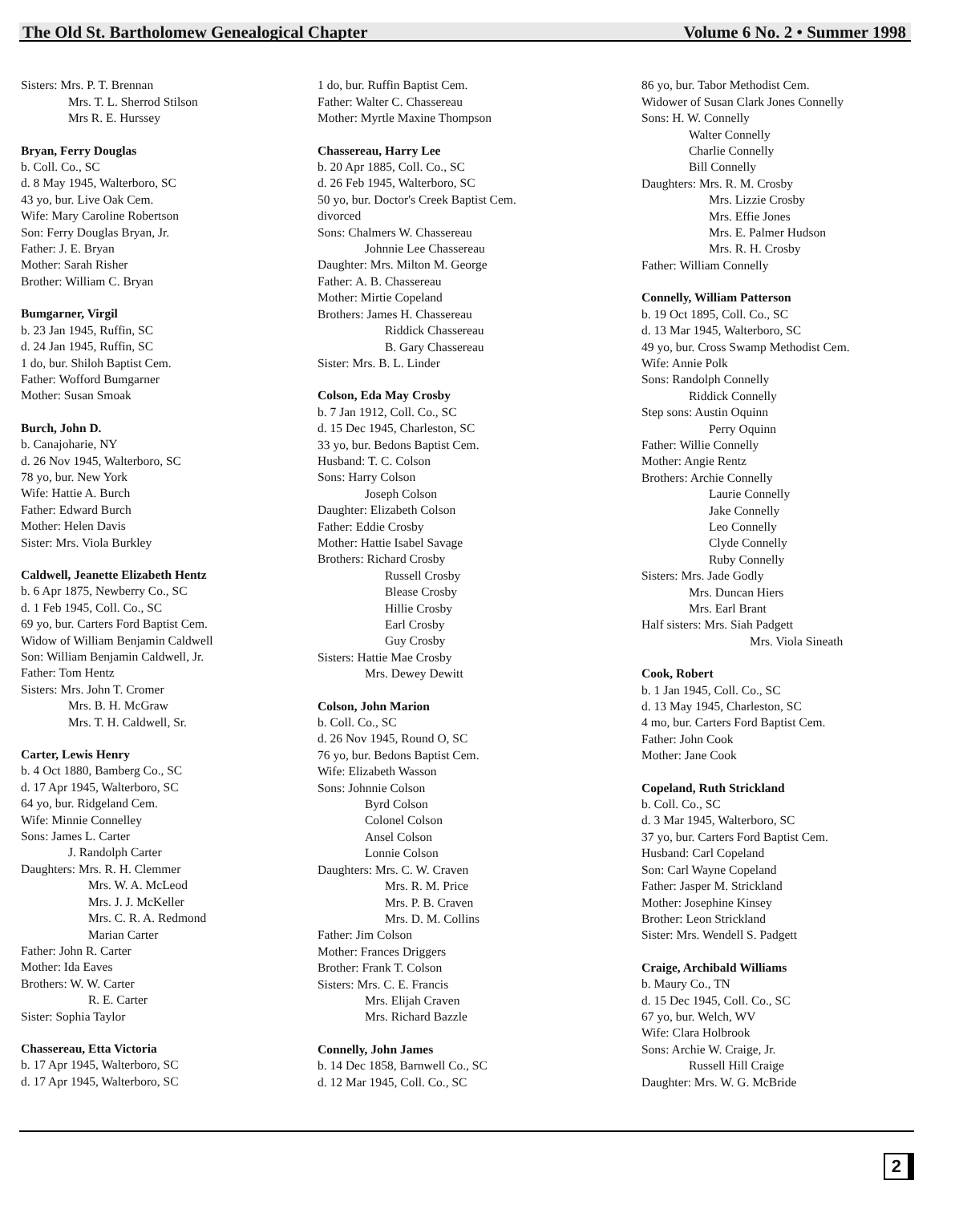The Old St. Bartholomew Genealogical Chapter Volume 6 No. 2 • Summer 1998
Sisters: Mrs. P. T. Brennan
Mrs. T. L. Sherrod Stilson
Mrs R. E. Hurssey
Bryan, Ferry Douglas
b. Coll. Co., SC
d. 8 May 1945, Walterboro, SC
43 yo, bur. Live Oak Cem.
Wife: Mary Caroline Robertson
Son: Ferry Douglas Bryan, Jr.
Father: J. E. Bryan
Mother: Sarah Risher
Brother: William C. Bryan
Bumgarner, Virgil
b. 23 Jan 1945, Ruffin, SC
d. 24 Jan 1945, Ruffin, SC
1 do, bur. Shiloh Baptist Cem.
Father: Wofford Bumgarner
Mother: Susan Smoak
Burch, John D.
b. Canajoharie, NY
d. 26 Nov 1945, Walterboro, SC
78 yo, bur. New York
Wife: Hattie A. Burch
Father: Edward Burch
Mother: Helen Davis
Sister: Mrs. Viola Burkley
Caldwell, Jeanette Elizabeth Hentz
b. 6 Apr 1875, Newberry Co., SC
d. 1 Feb 1945, Coll. Co., SC
69 yo, bur. Carters Ford Baptist Cem.
Widow of William Benjamin Caldwell
Son: William Benjamin Caldwell, Jr.
Father: Tom Hentz
Sisters: Mrs. John T. Cromer
Mrs. B. H. McGraw
Mrs. T. H. Caldwell, Sr.
Carter, Lewis Henry
b. 4 Oct 1880, Bamberg Co., SC
d. 17 Apr 1945, Walterboro, SC
64 yo, bur. Ridgeland Cem.
Wife: Minnie Connelley
Sons: James L. Carter
J. Randolph Carter
Daughters: Mrs. R. H. Clemmer
Mrs. W. A. McLeod
Mrs. J. J. McKeller
Mrs. C. R. A. Redmond
Marian Carter
Father: John R. Carter
Mother: Ida Eaves
Brothers: W. W. Carter
R. E. Carter
Sister: Sophia Taylor
Chassereau, Etta Victoria
b. 17 Apr 1945, Walterboro, SC
d. 17 Apr 1945, Walterboro, SC
1 do, bur. Ruffin Baptist Cem.
Father: Walter C. Chassereau
Mother: Myrtle Maxine Thompson
Chassereau, Harry Lee
b. 20 Apr 1885, Coll. Co., SC
d. 26 Feb 1945, Walterboro, SC
50 yo, bur. Doctor's Creek Baptist Cem.
divorced
Sons: Chalmers W. Chassereau
Johnnie Lee Chassereau
Daughter: Mrs. Milton M. George
Father: A. B. Chassereau
Mother: Mirtie Copeland
Brothers: James H. Chassereau
Riddick Chassereau
B. Gary Chassereau
Sister: Mrs. B. L. Linder
Colson, Eda May Crosby
b. 7 Jan 1912, Coll. Co., SC
d. 15 Dec 1945, Charleston, SC
33 yo, bur. Bedons Baptist Cem.
Husband: T. C. Colson
Sons: Harry Colson
Joseph Colson
Daughter: Elizabeth Colson
Father: Eddie Crosby
Mother: Hattie Isabel Savage
Brothers: Richard Crosby
Russell Crosby
Blease Crosby
Hillie Crosby
Earl Crosby
Guy Crosby
Sisters: Hattie Mae Crosby
Mrs. Dewey Dewitt
Colson, John Marion
b. Coll. Co., SC
d. 26 Nov 1945, Round O, SC
76 yo, bur. Bedons Baptist Cem.
Wife: Elizabeth Wasson
Sons: Johnnie Colson
Byrd Colson
Colonel Colson
Ansel Colson
Lonnie Colson
Daughters: Mrs. C. W. Craven
Mrs. R. M. Price
Mrs. P. B. Craven
Mrs. D. M. Collins
Father: Jim Colson
Mother: Frances Driggers
Brother: Frank T. Colson
Sisters: Mrs. C. E. Francis
Mrs. Elijah Craven
Mrs. Richard Bazzle
Connelly, John James
b. 14 Dec 1858, Barnwell Co., SC
d. 12 Mar 1945, Coll. Co., SC
86 yo, bur. Tabor Methodist Cem.
Widower of Susan Clark Jones Connelly
Sons: H. W. Connelly
Walter Connelly
Charlie Connelly
Bill Connelly
Daughters: Mrs. R. M. Crosby
Mrs. Lizzie Crosby
Mrs. Effie Jones
Mrs. E. Palmer Hudson
Mrs. R. H. Crosby
Father: William Connelly
Connelly, William Patterson
b. 19 Oct 1895, Coll. Co., SC
d. 13 Mar 1945, Walterboro, SC
49 yo, bur. Cross Swamp Methodist Cem.
Wife: Annie Polk
Sons: Randolph Connelly
Riddick Connelly
Step sons: Austin Oquinn
Perry Oquinn
Father: Willie Connelly
Mother: Angie Rentz
Brothers: Archie Connelly
Laurie Connelly
Jake Connelly
Leo Connelly
Clyde Connelly
Ruby Connelly
Sisters: Mrs. Jade Godly
Mrs. Duncan Hiers
Mrs. Earl Brant
Half sisters: Mrs. Siah Padgett
Mrs. Viola Sineath
Cook, Robert
b. 1 Jan 1945, Coll. Co., SC
d. 13 May 1945, Charleston, SC
4 mo, bur. Carters Ford Baptist Cem.
Father: John Cook
Mother: Jane Cook
Copeland, Ruth Strickland
b. Coll. Co., SC
d. 3 Mar 1945, Walterboro, SC
37 yo, bur. Carters Ford Baptist Cem.
Husband: Carl Copeland
Son: Carl Wayne Copeland
Father: Jasper M. Strickland
Mother: Josephine Kinsey
Brother: Leon Strickland
Sister: Mrs. Wendell S. Padgett
Craige, Archibald Williams
b. Maury Co., TN
d. 15 Dec 1945, Coll. Co., SC
67 yo, bur. Welch, WV
Wife: Clara Holbrook
Sons: Archie W. Craige, Jr.
Russell Hill Craige
Daughter: Mrs. W. G. McBride
2